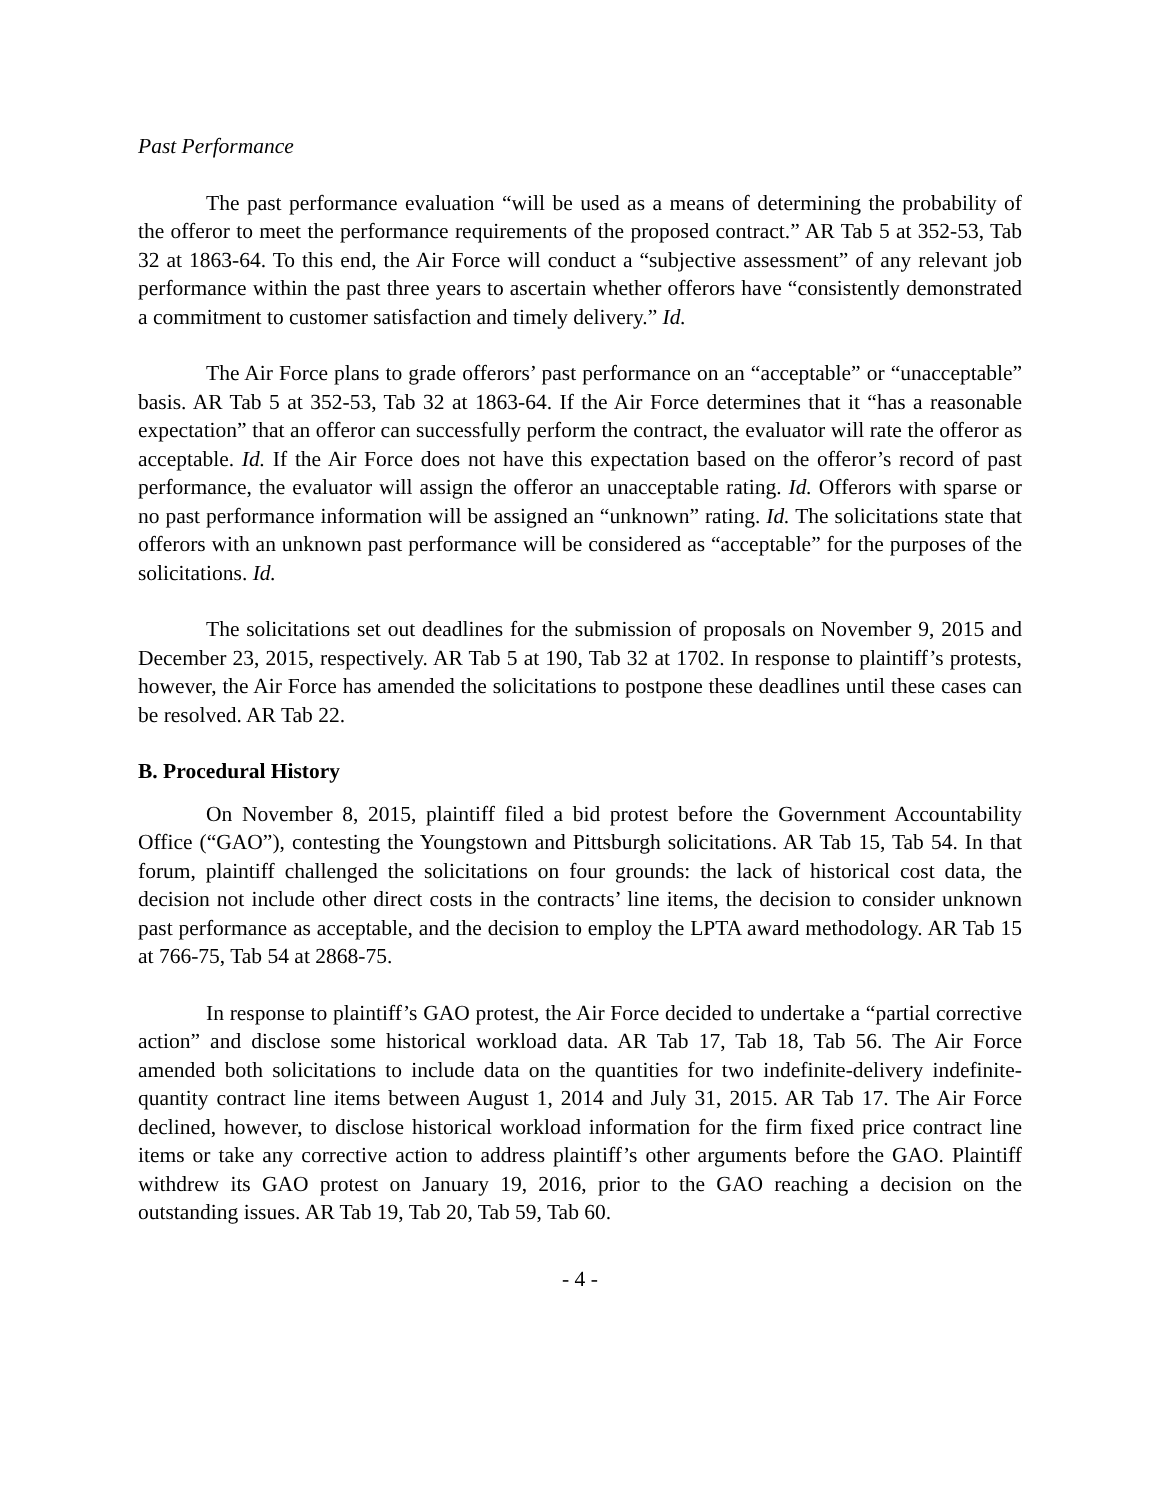Past Performance
The past performance evaluation “will be used as a means of determining the probability of the offeror to meet the performance requirements of the proposed contract.” AR Tab 5 at 352-53, Tab 32 at 1863-64. To this end, the Air Force will conduct a “subjective assessment” of any relevant job performance within the past three years to ascertain whether offerors have “consistently demonstrated a commitment to customer satisfaction and timely delivery.” Id.
The Air Force plans to grade offerors’ past performance on an “acceptable” or “unacceptable” basis. AR Tab 5 at 352-53, Tab 32 at 1863-64. If the Air Force determines that it “has a reasonable expectation” that an offeror can successfully perform the contract, the evaluator will rate the offeror as acceptable. Id. If the Air Force does not have this expectation based on the offeror’s record of past performance, the evaluator will assign the offeror an unacceptable rating. Id. Offerors with sparse or no past performance information will be assigned an “unknown” rating. Id. The solicitations state that offerors with an unknown past performance will be considered as “acceptable” for the purposes of the solicitations. Id.
The solicitations set out deadlines for the submission of proposals on November 9, 2015 and December 23, 2015, respectively. AR Tab 5 at 190, Tab 32 at 1702. In response to plaintiff’s protests, however, the Air Force has amended the solicitations to postpone these deadlines until these cases can be resolved. AR Tab 22.
B. Procedural History
On November 8, 2015, plaintiff filed a bid protest before the Government Accountability Office (“GAO”), contesting the Youngstown and Pittsburgh solicitations. AR Tab 15, Tab 54. In that forum, plaintiff challenged the solicitations on four grounds: the lack of historical cost data, the decision not include other direct costs in the contracts’ line items, the decision to consider unknown past performance as acceptable, and the decision to employ the LPTA award methodology. AR Tab 15 at 766-75, Tab 54 at 2868-75.
In response to plaintiff’s GAO protest, the Air Force decided to undertake a “partial corrective action” and disclose some historical workload data. AR Tab 17, Tab 18, Tab 56. The Air Force amended both solicitations to include data on the quantities for two indefinite-delivery indefinite-quantity contract line items between August 1, 2014 and July 31, 2015. AR Tab 17. The Air Force declined, however, to disclose historical workload information for the firm fixed price contract line items or take any corrective action to address plaintiff’s other arguments before the GAO. Plaintiff withdrew its GAO protest on January 19, 2016, prior to the GAO reaching a decision on the outstanding issues. AR Tab 19, Tab 20, Tab 59, Tab 60.
- 4 -